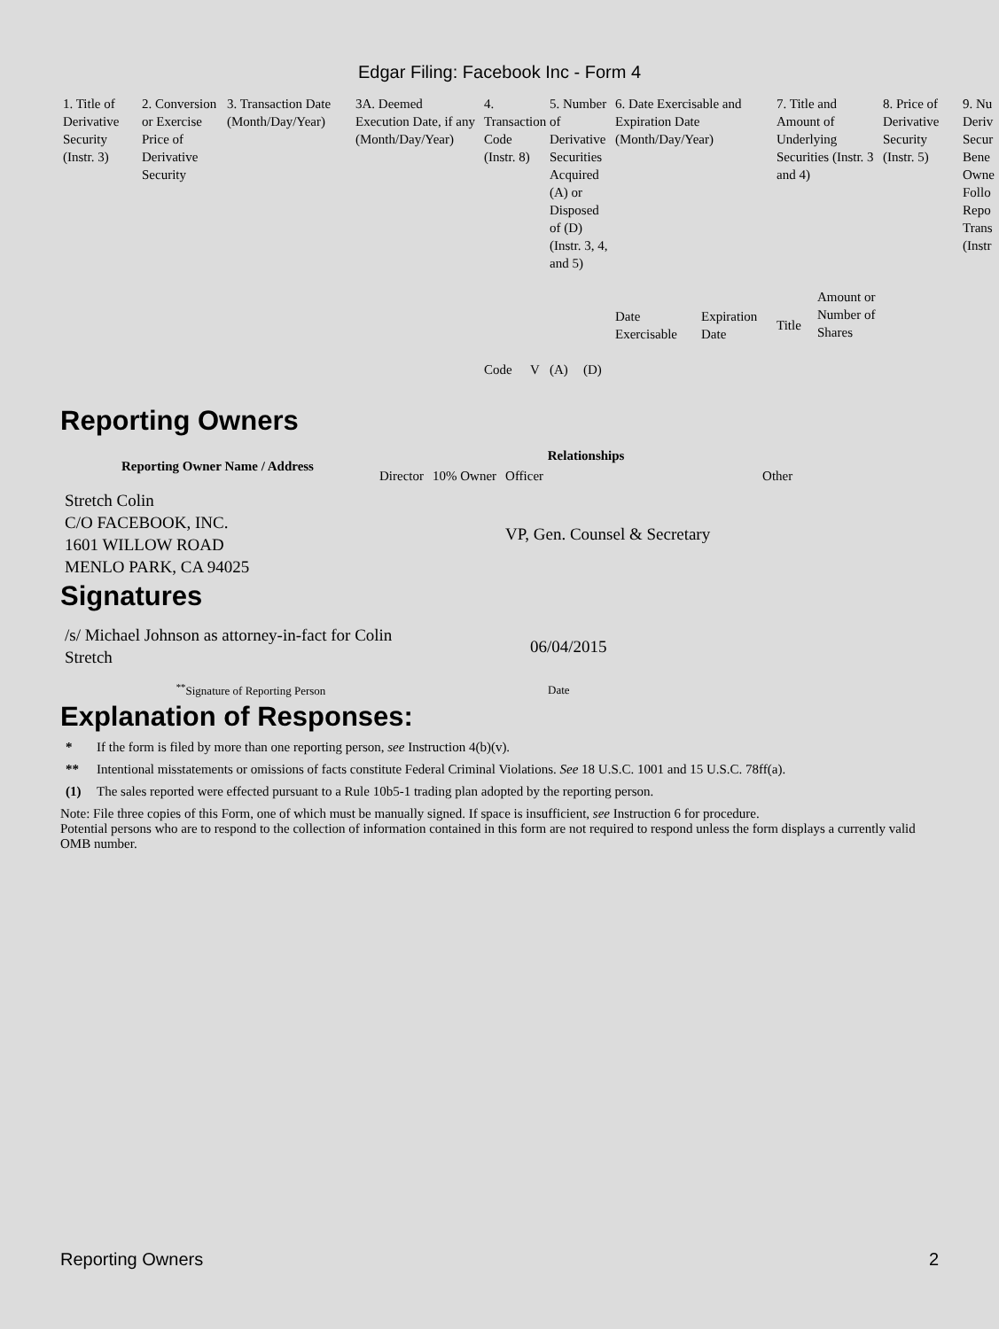Edgar Filing: Facebook Inc - Form 4
| 1. Title of Derivative Security (Instr. 3) | 2. Conversion or Exercise Price of Derivative Security | 3. Transaction Date (Month/Day/Year) | 3A. Deemed Execution Date, if any (Month/Day/Year) | 4. Transaction Code (Instr. 8) | | 5. Number of Derivative Securities Acquired (A) or Disposed of (D) (Instr. 3, 4, and 5) | | 6. Date Exercisable and Expiration Date (Month/Day/Year) | | 7. Title and Amount of Underlying Securities (Instr. 3 and 4) | | 8. Price of Derivative Security (Instr. 5) | 9. Nu Deriv Secur Bene Owne Follo Repo Trans (Instr |
| --- | --- | --- | --- | --- | --- | --- | --- | --- | --- | --- | --- | --- | --- |
| | | | | Code | V | (A) | (D) | Date Exercisable | Expiration Date | Title | Amount or Number of Shares | | |
Reporting Owners
| Reporting Owner Name / Address | Relationships | | | |
| --- | --- | --- | --- | --- |
| | Director | 10% Owner | Officer | Other |
| Stretch Colin C/O FACEBOOK, INC. 1601 WILLOW ROAD MENLO PARK, CA 94025 | | | VP, Gen. Counsel & Secretary | |
Signatures
| /s/ Michael Johnson as attorney-in-fact for Colin Stretch | 06/04/2015 |
| <sup>**</sup> Signature of Reporting Person | Date |
Explanation of Responses:
* If the form is filed by more than one reporting person, see Instruction 4(b)(v).
** Intentional misstatements or omissions of facts constitute Federal Criminal Violations. See 18 U.S.C. 1001 and 15 U.S.C. 78ff(a).
(1) The sales reported were effected pursuant to a Rule 10b5-1 trading plan adopted by the reporting person.
Note: File three copies of this Form, one of which must be manually signed. If space is insufficient, see Instruction 6 for procedure.
Potential persons who are to respond to the collection of information contained in this form are not required to respond unless the form displays a currently valid OMB number.
Reporting Owners 2